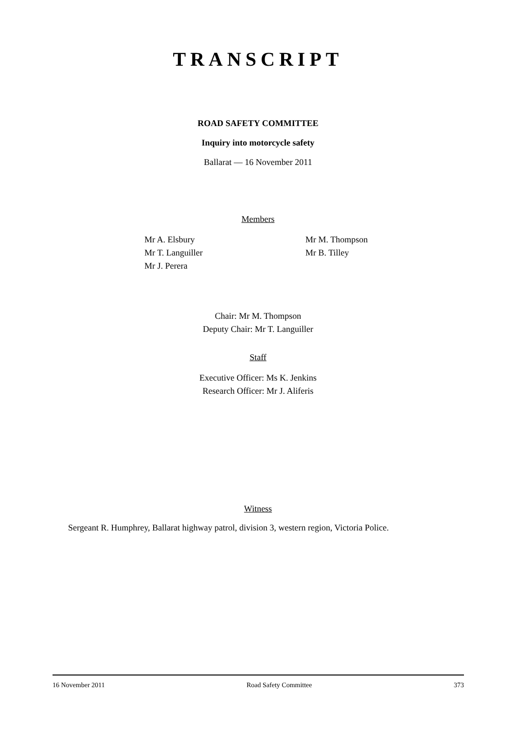TRANSCRIPT
ROAD SAFETY COMMITTEE
Inquiry into motorcycle safety
Ballarat — 16 November 2011
Members
Mr A. Elsbury
Mr T. Languiller
Mr J. Perera
Mr M. Thompson
Mr B. Tilley
Chair: Mr M. Thompson
Deputy Chair: Mr T. Languiller
Staff
Executive Officer: Ms K. Jenkins
Research Officer: Mr J. Aliferis
Witness
Sergeant R. Humphrey, Ballarat highway patrol, division 3, western region, Victoria Police.
16 November 2011 Road Safety Committee 373